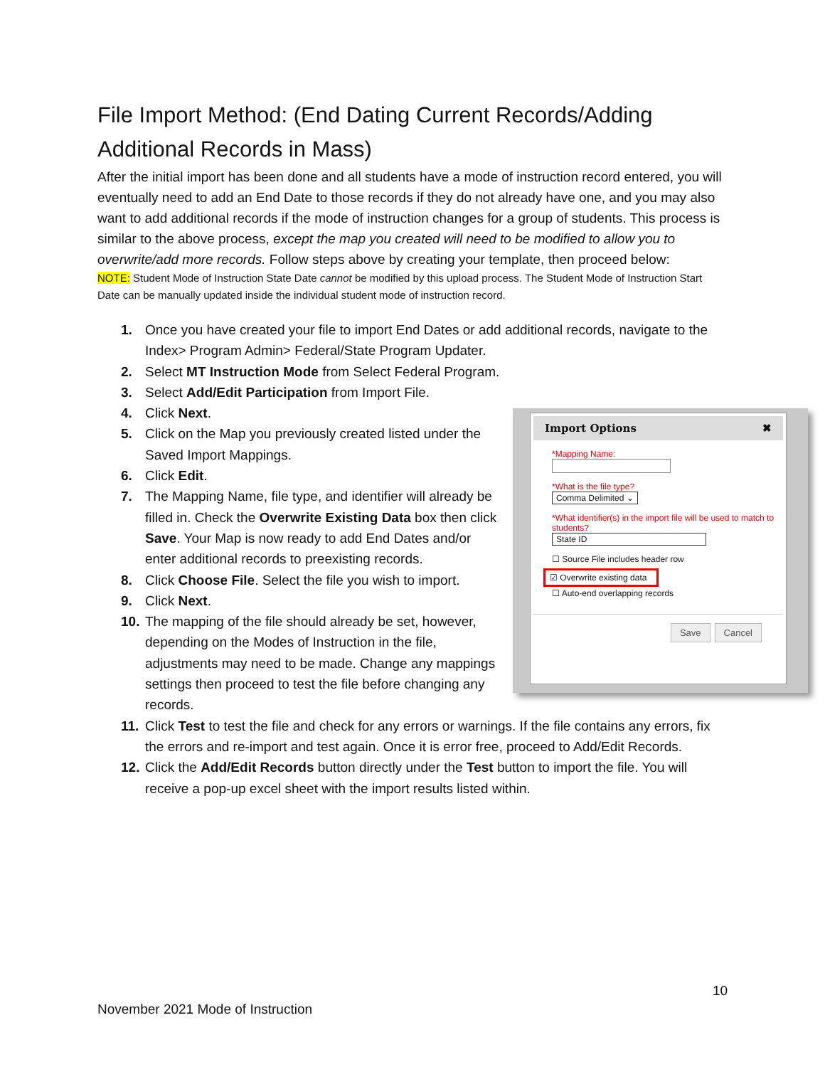File Import Method: (End Dating Current Records/Adding Additional Records in Mass)
After the initial import has been done and all students have a mode of instruction record entered, you will eventually need to add an End Date to those records if they do not already have one, and you may also want to add additional records if the mode of instruction changes for a group of students. This process is similar to the above process, except the map you created will need to be modified to allow you to overwrite/add more records. Follow steps above by creating your template, then proceed below:
NOTE: Student Mode of Instruction State Date cannot be modified by this upload process. The Student Mode of Instruction Start Date can be manually updated inside the individual student mode of instruction record.
1. Once you have created your file to import End Dates or add additional records, navigate to the Index> Program Admin> Federal/State Program Updater.
2. Select MT Instruction Mode from Select Federal Program.
3. Select Add/Edit Participation from Import File.
Import Options ✖
*Mapping Name:
*What is the file type?
Comma Delimited ⌄
*What identifier(s) in the import file will be used to match to students?
State ID
☐ Source File includes header row
☑ Overwrite existing data
☐ Auto-end overlapping records
Save Cancel
4. Click Next.
5. Click on the Map you previously created listed under the Saved Import Mappings.
6. Click Edit.
7. The Mapping Name, file type, and identifier will already be filled in. Check the Overwrite Existing Data box then click Save. Your Map is now ready to add End Dates and/or enter additional records to preexisting records.
8. Click Choose File. Select the file you wish to import.
9. Click Next.
10. The mapping of the file should already be set, however, depending on the Modes of Instruction in the file, adjustments may need to be made. Change any mappings settings then proceed to test the file before changing any records.
11. Click Test to test the file and check for any errors or warnings. If the file contains any errors, fix the errors and re-import and test again. Once it is error free, proceed to Add/Edit Records.
12. Click the Add/Edit Records button directly under the Test button to import the file. You will receive a pop-up excel sheet with the import results listed within.
10
November 2021 Mode of Instruction